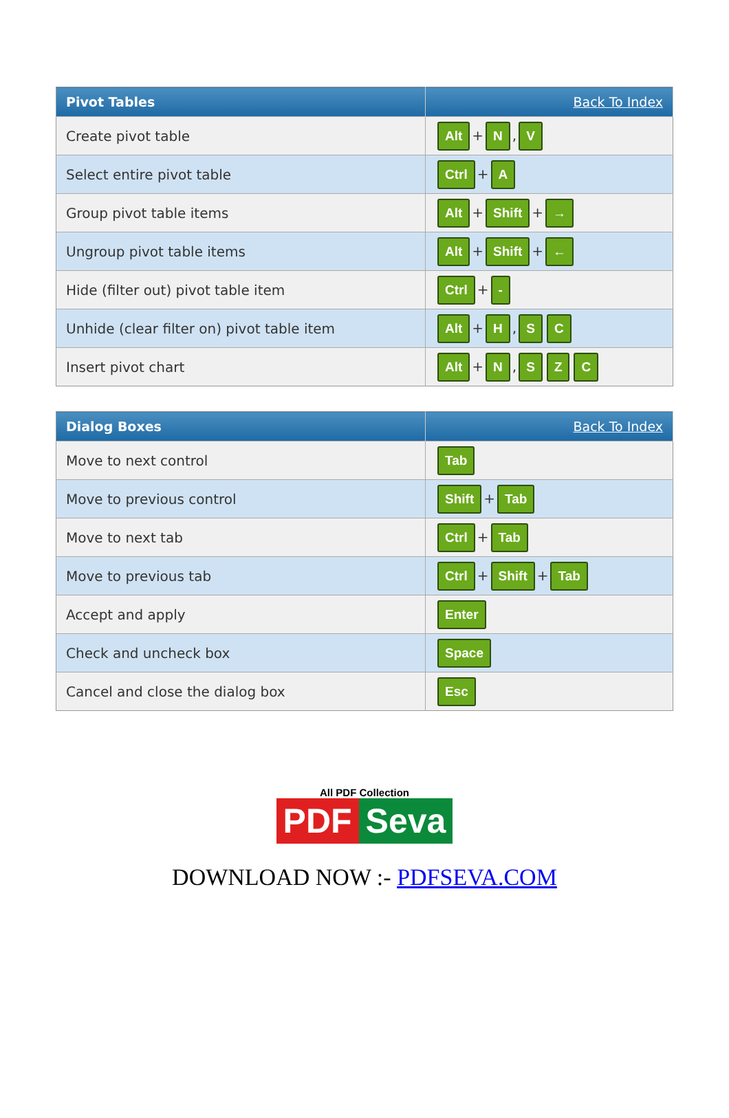| Pivot Tables | Back To Index |
| --- | --- |
| Create pivot table | Alt + N , V |
| Select entire pivot table | Ctrl + A |
| Group pivot table items | Alt + Shift + → |
| Ungroup pivot table items | Alt + Shift + ← |
| Hide (filter out) pivot table item | Ctrl + - |
| Unhide (clear filter on) pivot table item | Alt + H , S C |
| Insert pivot chart | Alt + N , S Z C |
| Dialog Boxes | Back To Index |
| --- | --- |
| Move to next control | Tab |
| Move to previous control | Shift + Tab |
| Move to next tab | Ctrl + Tab |
| Move to previous tab | Ctrl + Shift + Tab |
| Accept and apply | Enter |
| Check and uncheck box | Space |
| Cancel and close the dialog box | Esc |
All PDF Collection
PDF Seva
DOWNLOAD NOW :- PDFSEVA.COM